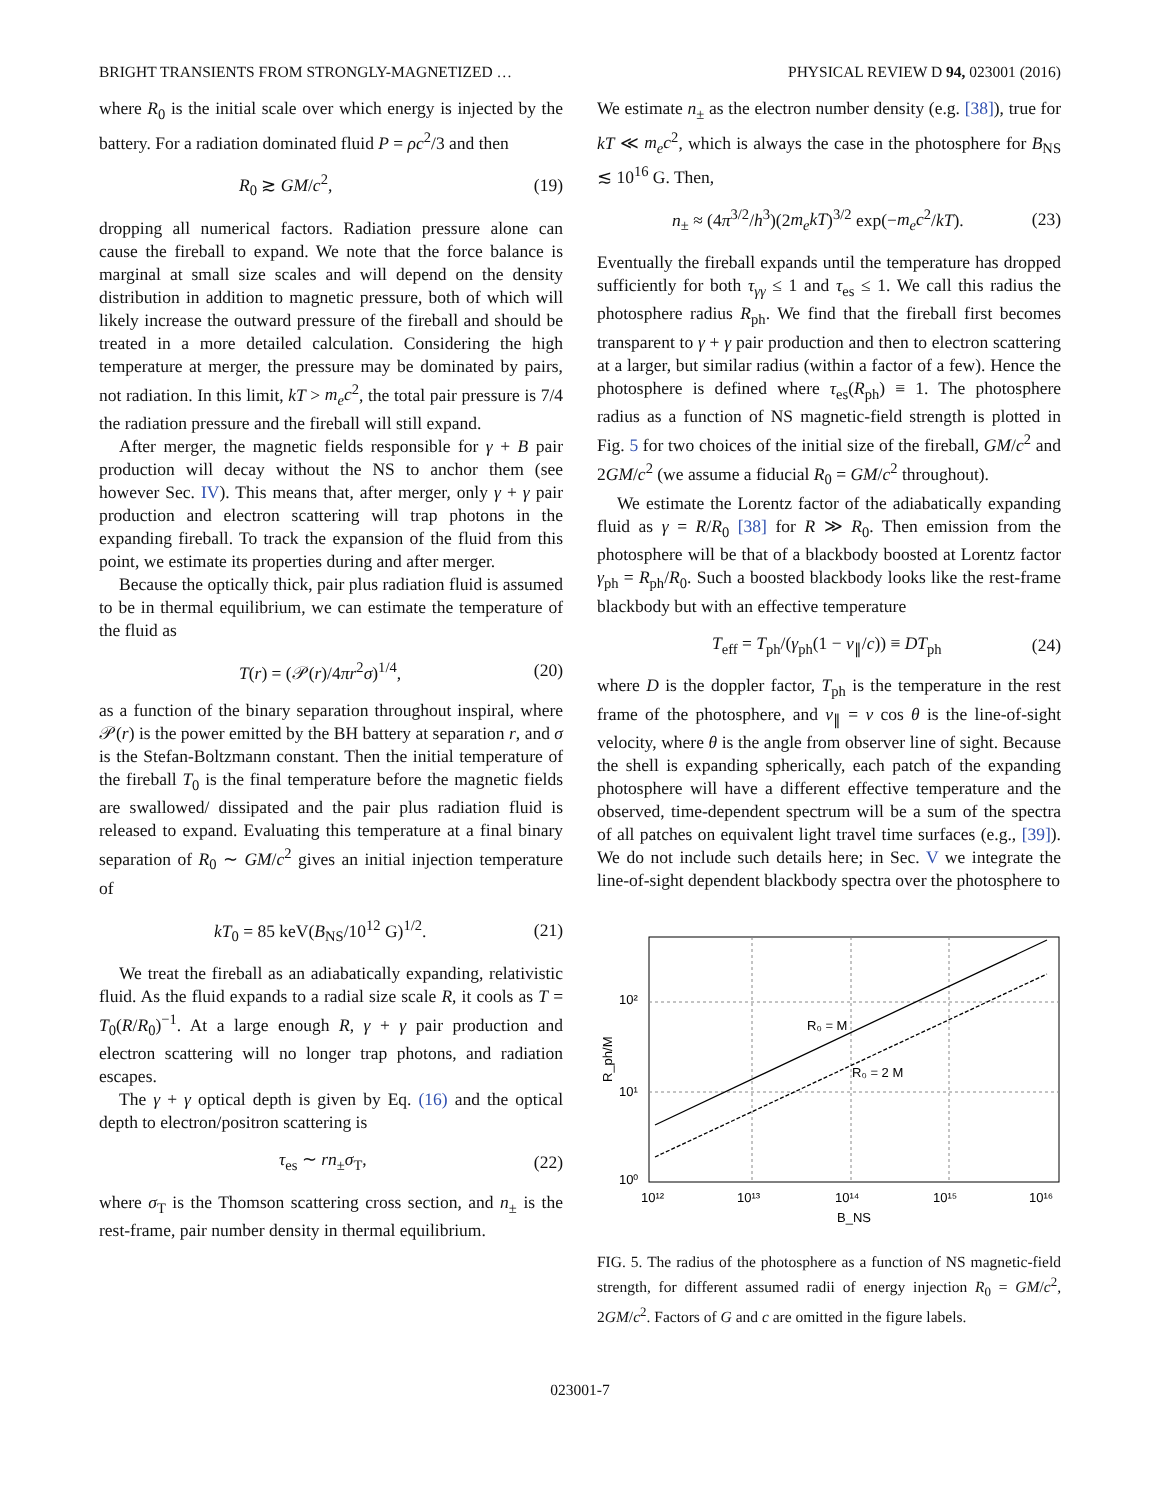BRIGHT TRANSIENTS FROM STRONGLY-MAGNETIZED … PHYSICAL REVIEW D 94, 023001 (2016)
where R<sub>0</sub> is the initial scale over which energy is injected by the battery. For a radiation dominated fluid P = ρc<sup>2</sup>/3 and then
R<sub>0</sub> ≳ GM/c<sup>2</sup>, (19)
dropping all numerical factors. Radiation pressure alone can cause the fireball to expand. We note that the force balance is marginal at small size scales and will depend on the density distribution in addition to magnetic pressure, both of which will likely increase the outward pressure of the fireball and should be treated in a more detailed calculation. Considering the high temperature at merger, the pressure may be dominated by pairs, not radiation. In this limit, kT > m<sub>e</sub>c<sup>2</sup>, the total pair pressure is 7/4 the radiation pressure and the fireball will still expand.
After merger, the magnetic fields responsible for γ + B pair production will decay without the NS to anchor them (see however Sec. IV). This means that, after merger, only γ + γ pair production and electron scattering will trap photons in the expanding fireball. To track the expansion of the fluid from this point, we estimate its properties during and after merger.
Because the optically thick, pair plus radiation fluid is assumed to be in thermal equilibrium, we can estimate the temperature of the fluid as
T(r) = (𝒫(r)/4πr<sup>2</sup>σ)<sup>1/4</sup>, (20)
as a function of the binary separation throughout inspiral, where 𝒫(r) is the power emitted by the BH battery at separation r, and σ is the Stefan-Boltzmann constant. Then the initial temperature of the fireball T<sub>0</sub> is the final temperature before the magnetic fields are swallowed/ dissipated and the pair plus radiation fluid is released to expand. Evaluating this temperature at a final binary separation of R<sub>0</sub> ∼ GM/c<sup>2</sup> gives an initial injection temperature of
kT<sub>0</sub> = 85 keV(B<sub>NS</sub>/10<sup>12</sup> G)<sup>1/2</sup>. (21)
We treat the fireball as an adiabatically expanding, relativistic fluid. As the fluid expands to a radial size scale R, it cools as T = T<sub>0</sub>(R/R<sub>0</sub>)<sup>−1</sup>. At a large enough R, γ + γ pair production and electron scattering will no longer trap photons, and radiation escapes.
The γ + γ optical depth is given by Eq. (16) and the optical depth to electron/positron scattering is
τ<sub>es</sub> ∼ rn<sub>±</sub>σ<sub>T</sub>, (22)
where σ<sub>T</sub> is the Thomson scattering cross section, and n<sub>±</sub> is the rest-frame, pair number density in thermal equilibrium.
We estimate n<sub>±</sub> as the electron number density (e.g. [38]), true for kT ≪ m<sub>e</sub>c<sup>2</sup>, which is always the case in the photosphere for B<sub>NS</sub> ≲ 10<sup>16</sup> G. Then,
n<sub>±</sub> ≈ (4π<sup>3/2</sup>/h<sup>3</sup>)(2m<sub>e</sub>kT)<sup>3/2</sup> exp(−m<sub>e</sub>c<sup>2</sup>/kT). (23)
Eventually the fireball expands until the temperature has dropped sufficiently for both τ<sub>γγ</sub> ≤ 1 and τ<sub>es</sub> ≤ 1. We call this radius the photosphere radius R<sub>ph</sub>. We find that the fireball first becomes transparent to γ + γ pair production and then to electron scattering at a larger, but similar radius (within a factor of a few). Hence the photosphere is defined where τ<sub>es</sub>(R<sub>ph</sub>) ≡ 1. The photosphere radius as a function of NS magnetic-field strength is plotted in Fig. 5 for two choices of the initial size of the fireball, GM/c<sup>2</sup> and 2GM/c<sup>2</sup> (we assume a fiducial R<sub>0</sub> = GM/c<sup>2</sup> throughout).
We estimate the Lorentz factor of the adiabatically expanding fluid as γ = R/R<sub>0</sub> [38] for R ≫ R<sub>0</sub>. Then emission from the photosphere will be that of a blackbody boosted at Lorentz factor γ<sub>ph</sub> = R<sub>ph</sub>/R<sub>0</sub>. Such a boosted blackbody looks like the rest-frame blackbody but with an effective temperature
T<sub>eff</sub> = T<sub>ph</sub>/(γ<sub>ph</sub>(1 − v<sub>∥</sub>/c)) ≡ DT<sub>ph</sub> (24)
where D is the doppler factor, T<sub>ph</sub> is the temperature in the rest frame of the photosphere, and v<sub>∥</sub> = v cos θ is the line-of-sight velocity, where θ is the angle from observer line of sight. Because the shell is expanding spherically, each patch of the expanding photosphere will have a different effective temperature and the observed, time-dependent spectrum will be a sum of the spectra of all patches on equivalent light travel time surfaces (e.g., [39]). We do not include such details here; in Sec. V we integrate the line-of-sight dependent blackbody spectra over the photosphere to
R₀ = M
R₀ = 2 M
10²
10¹
10⁰
10¹²
10¹³
10¹⁴
10¹⁵
10¹⁶
B_NS
R_ph/M
FIG. 5. The radius of the photosphere as a function of NS magnetic-field strength, for different assumed radii of energy injection R<sub>0</sub> = GM/c<sup>2</sup>, 2GM/c<sup>2</sup>. Factors of G and c are omitted in the figure labels.
023001-7